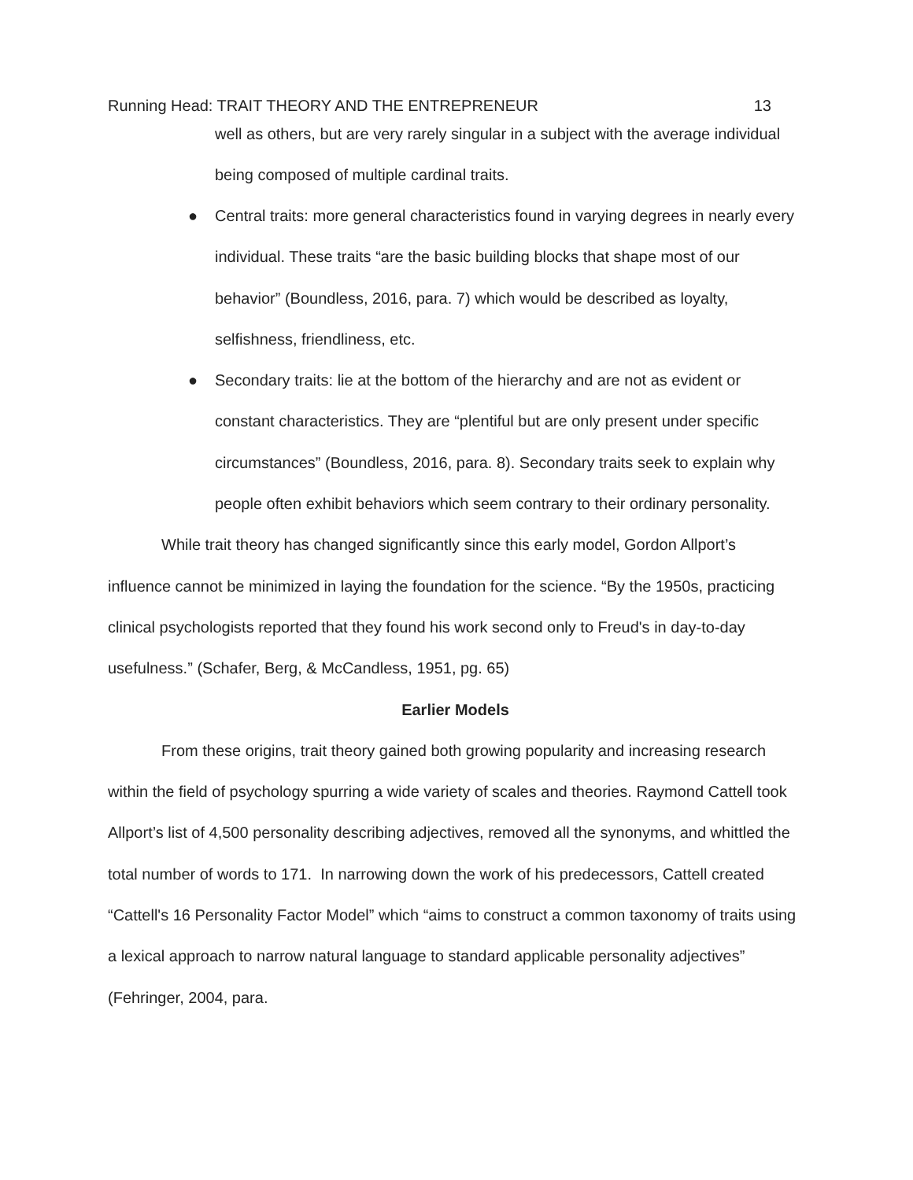Running Head: TRAIT THEORY AND THE ENTREPRENEUR 13
well as others, but are very rarely singular in a subject with the average individual being composed of multiple cardinal traits.
● Central traits: more general characteristics found in varying degrees in nearly every individual. These traits “are the basic building blocks that shape most of our behavior” (Boundless, 2016, para. 7) which would be described as loyalty, selfishness, friendliness, etc.
● Secondary traits: lie at the bottom of the hierarchy and are not as evident or constant characteristics. They are “plentiful but are only present under specific circumstances” (Boundless, 2016, para. 8). Secondary traits seek to explain why people often exhibit behaviors which seem contrary to their ordinary personality.
While trait theory has changed significantly since this early model, Gordon Allport’s influence cannot be minimized in laying the foundation for the science. “By the 1950s, practicing clinical psychologists reported that they found his work second only to Freud's in day-to-day usefulness.” (Schafer, Berg, & McCandless, 1951, pg. 65)
Earlier Models
From these origins, trait theory gained both growing popularity and increasing research within the field of psychology spurring a wide variety of scales and theories. Raymond Cattell took Allport’s list of 4,500 personality describing adjectives, removed all the synonyms, and whittled the total number of words to 171. In narrowing down the work of his predecessors, Cattell created “Cattell's 16 Personality Factor Model” which “aims to construct a common taxonomy of traits using a lexical approach to narrow natural language to standard applicable personality adjectives” (Fehringer, 2004, para.